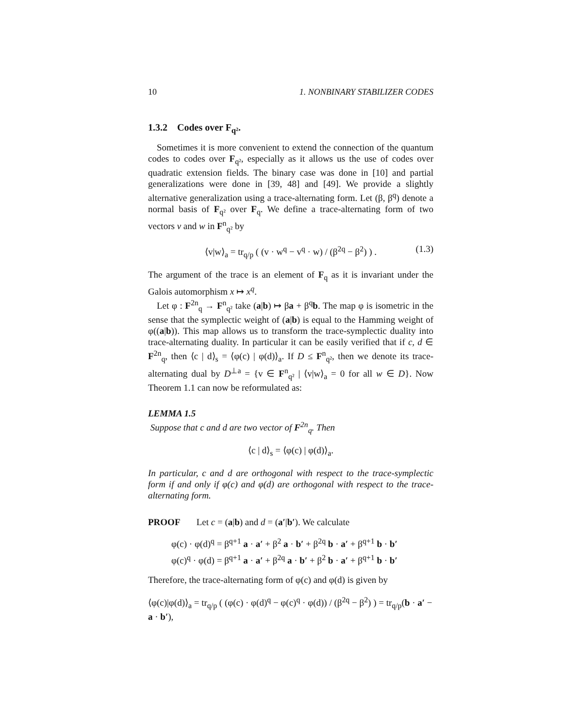10 1. NONBINARY STABILIZER CODES
1.3.2 Codes over F<sub>q²</sub>.
Sometimes it is more convenient to extend the connection of the quantum codes to codes over F<sub>q²</sub>, especially as it allows us the use of codes over quadratic extension fields. The binary case was done in [10] and partial generalizations were done in [39, 48] and [49]. We provide a slightly alternative generalization using a trace-alternating form. Let (β, β<sup>q</sup>) denote a normal basis of F<sub>q²</sub> over F<sub>q</sub>. We define a trace-alternating form of two vectors v and w in F<sup>n</sup><sub>q²</sub> by
⟨v|w⟩<sub>a</sub> = tr<sub>q/p</sub> ( (v · w<sup>q</sup> − v<sup>q</sup> · w) / (β<sup>2q</sup> − β<sup>2</sup>) ) . (1.3)
The argument of the trace is an element of F<sub>q</sub> as it is invariant under the Galois automorphism x ↦ x<sup>q</sup>.
Let φ : F<sup>2n</sup><sub>q</sub> → F<sup>n</sup><sub>q²</sub> take (a|b) ↦ βa + β<sup>q</sup>b. The map φ is isometric in the sense that the symplectic weight of (a|b) is equal to the Hamming weight of φ((a|b)). This map allows us to transform the trace-symplectic duality into trace-alternating duality. In particular it can be easily verified that if c, d ∈ F<sup>2n</sup><sub>q</sub>, then ⟨c | d⟩<sub>s</sub> = ⟨φ(c) | φ(d)⟩<sub>a</sub>. If D ≤ F<sup>n</sup><sub>q²</sub>, then we denote its trace-alternating dual by D<sup>⊥a</sup> = {v ∈ F<sup>n</sup><sub>q²</sub> | ⟨v|w⟩<sub>a</sub> = 0 for all w ∈ D}. Now Theorem 1.1 can now be reformulated as:
LEMMA 1.5
Suppose that c and d are two vector of F<sup>2n</sup><sub>q</sub>. Then
⟨c | d⟩<sub>s</sub> = ⟨φ(c) | φ(d)⟩<sub>a</sub>.
In particular, c and d are orthogonal with respect to the trace-symplectic form if and only if φ(c) and φ(d) are orthogonal with respect to the trace-alternating form.
PROOF Let c = (a|b) and d = (a′|b′). We calculate
φ(c) · φ(d)<sup>q</sup> = β<sup>q+1</sup> a · a′ + β<sup>2</sup> a · b′ + β<sup>2q</sup> b · a′ + β<sup>q+1</sup> b · b′
φ(c)<sup>q</sup> · φ(d) = β<sup>q+1</sup> a · a′ + β<sup>2q</sup> a · b′ + β<sup>2</sup> b · a′ + β<sup>q+1</sup> b · b′
Therefore, the trace-alternating form of φ(c) and φ(d) is given by
⟨φ(c)|φ(d)⟩<sub>a</sub> = tr<sub>q/p</sub> ( (φ(c) · φ(d)<sup>q</sup> − φ(c)<sup>q</sup> · φ(d)) / (β<sup>2q</sup> − β<sup>2</sup>) ) = tr<sub>q/p</sub>(b · a′ − a · b′),